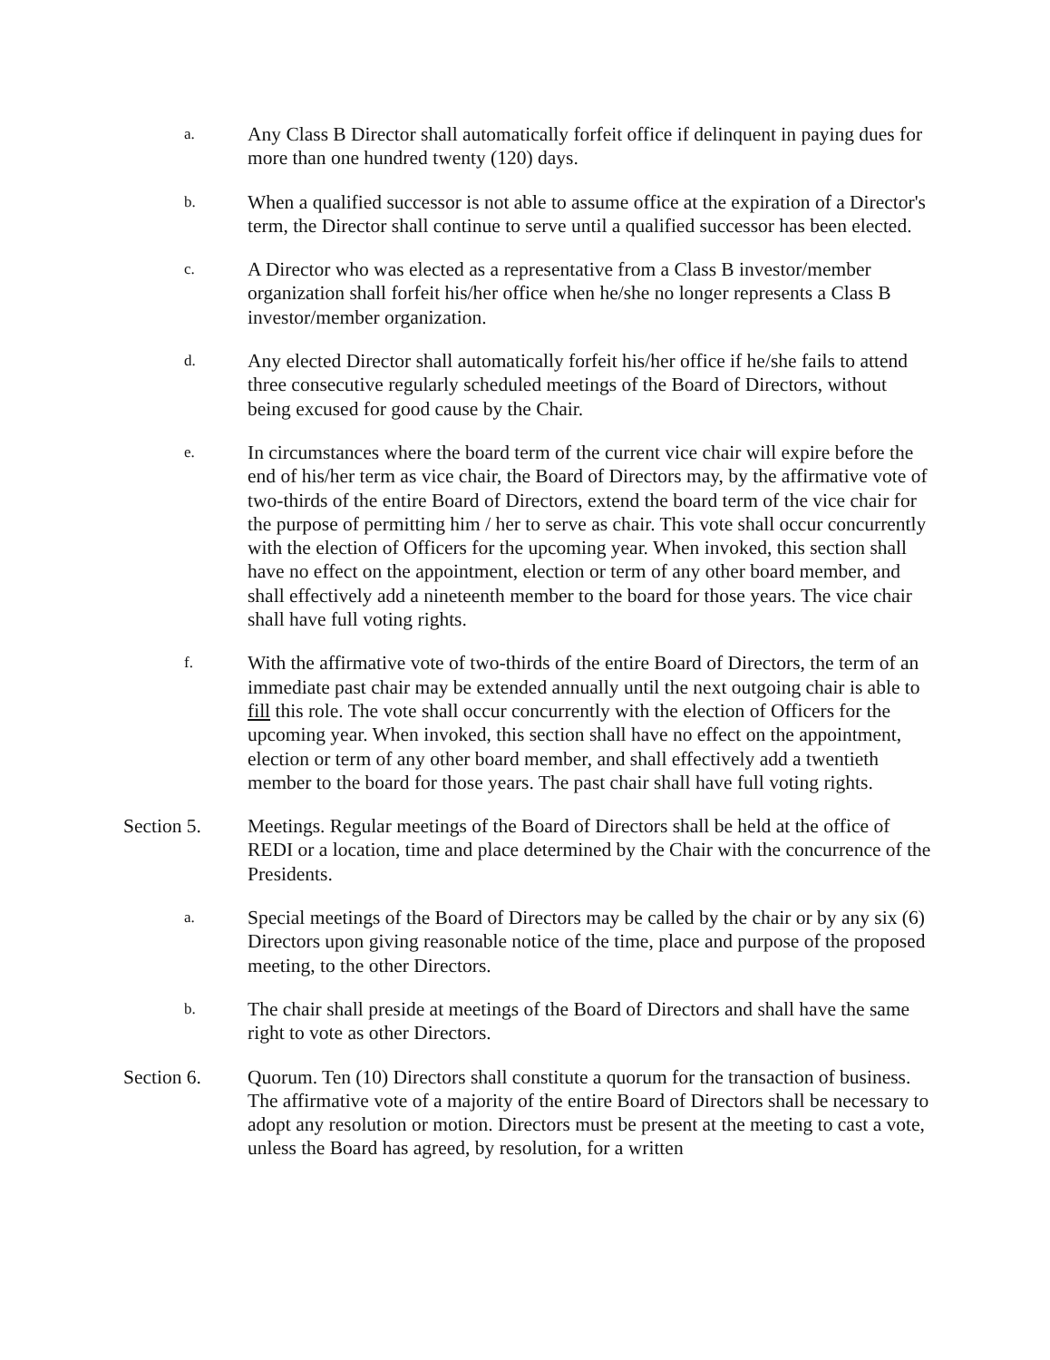a.
Any Class B Director shall automatically forfeit office if delinquent in paying dues for more than one hundred twenty (120) days.
b.
When a qualified successor is not able to assume office at the expiration of a Director's term, the Director shall continue to serve until a qualified successor has been elected.
c.
A Director who was elected as a representative from a Class B investor/member organization shall forfeit his/her office when he/she no longer represents a Class B investor/member organization.
d.
Any elected Director shall automatically forfeit his/her office if he/she fails to attend three consecutive regularly scheduled meetings of the Board of Directors, without being excused for good cause by the Chair.
e.
In circumstances where the board term of the current vice chair will expire before the end of his/her term as vice chair, the Board of Directors may, by the affirmative vote of two-thirds of the entire Board of Directors, extend the board term of the vice chair for the purpose of permitting him / her to serve as chair. This vote shall occur concurrently with the election of Officers for the upcoming year. When invoked, this section shall have no effect on the appointment, election or term of any other board member, and shall effectively add a nineteenth member to the board for those years. The vice chair shall have full voting rights.
f.
With the affirmative vote of two-thirds of the entire Board of Directors, the term of an immediate past chair may be extended annually until the next outgoing chair is able to fill this role. The vote shall occur concurrently with the election of Officers for the upcoming year. When invoked, this section shall have no effect on the appointment, election or term of any other board member, and shall effectively add a twentieth member to the board for those years. The past chair shall have full voting rights.
Section 5. Meetings. Regular meetings of the Board of Directors shall be held at the office of REDI or a location, time and place determined by the Chair with the concurrence of the Presidents.
a.
Special meetings of the Board of Directors may be called by the chair or by any six (6) Directors upon giving reasonable notice of the time, place and purpose of the proposed meeting, to the other Directors.
b.
The chair shall preside at meetings of the Board of Directors and shall have the same right to vote as other Directors.
Section 6. Quorum. Ten (10) Directors shall constitute a quorum for the transaction of business. The affirmative vote of a majority of the entire Board of Directors shall be necessary to adopt any resolution or motion. Directors must be present at the meeting to cast a vote, unless the Board has agreed, by resolution, for a written